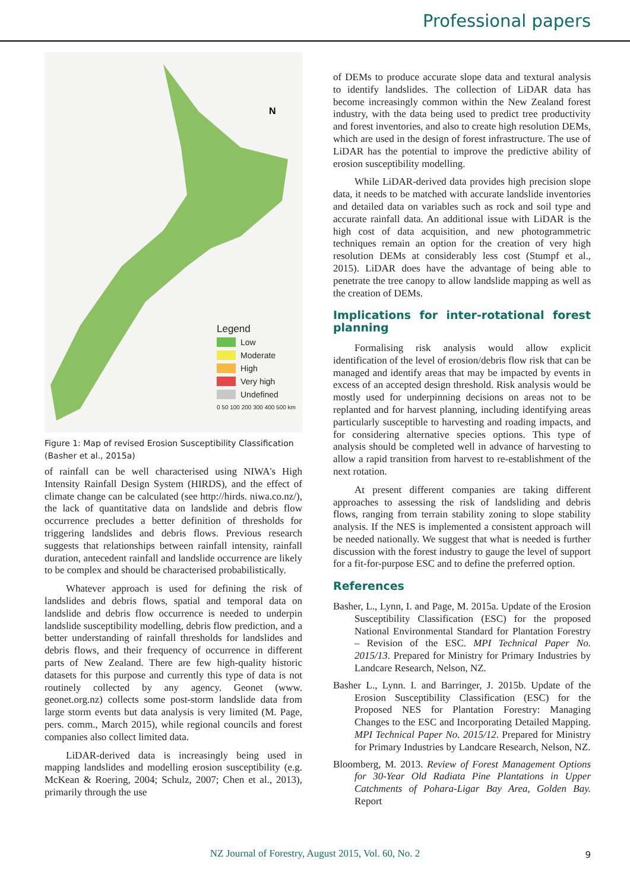Professional papers
N
Legend
Low
Moderate
High
Very high
Undefined
0 50 100 200 300 400 500 km
Figure 1: Map of revised Erosion Susceptibility Classification (Basher et al., 2015a)
of rainfall can be well characterised using NIWA's High Intensity Rainfall Design System (HIRDS), and the effect of climate change can be calculated (see http://hirds. niwa.co.nz/), the lack of quantitative data on landslide and debris flow occurrence precludes a better definition of thresholds for triggering landslides and debris flows. Previous research suggests that relationships between rainfall intensity, rainfall duration, antecedent rainfall and landslide occurrence are likely to be complex and should be characterised probabilistically.
Whatever approach is used for defining the risk of landslides and debris flows, spatial and temporal data on landslide and debris flow occurrence is needed to underpin landslide susceptibility modelling, debris flow prediction, and a better understanding of rainfall thresholds for landslides and debris flows, and their frequency of occurrence in different parts of New Zealand. There are few high-quality historic datasets for this purpose and currently this type of data is not routinely collected by any agency. Geonet (www. geonet.org.nz) collects some post-storm landslide data from large storm events but data analysis is very limited (M. Page, pers. comm., March 2015), while regional councils and forest companies also collect limited data.
LiDAR-derived data is increasingly being used in mapping landslides and modelling erosion susceptibility (e.g. McKean & Roering, 2004; Schulz, 2007; Chen et al., 2013), primarily through the use
of DEMs to produce accurate slope data and textural analysis to identify landslides. The collection of LiDAR data has become increasingly common within the New Zealand forest industry, with the data being used to predict tree productivity and forest inventories, and also to create high resolution DEMs, which are used in the design of forest infrastructure. The use of LiDAR has the potential to improve the predictive ability of erosion susceptibility modelling.
While LiDAR-derived data provides high precision slope data, it needs to be matched with accurate landslide inventories and detailed data on variables such as rock and soil type and accurate rainfall data. An additional issue with LiDAR is the high cost of data acquisition, and new photogrammetric techniques remain an option for the creation of very high resolution DEMs at considerably less cost (Stumpf et al., 2015). LiDAR does have the advantage of being able to penetrate the tree canopy to allow landslide mapping as well as the creation of DEMs.
Implications for inter-rotational forest planning
Formalising risk analysis would allow explicit identification of the level of erosion/debris flow risk that can be managed and identify areas that may be impacted by events in excess of an accepted design threshold. Risk analysis would be mostly used for underpinning decisions on areas not to be replanted and for harvest planning, including identifying areas particularly susceptible to harvesting and roading impacts, and for considering alternative species options. This type of analysis should be completed well in advance of harvesting to allow a rapid transition from harvest to re-establishment of the next rotation.
At present different companies are taking different approaches to assessing the risk of landsliding and debris flows, ranging from terrain stability zoning to slope stability analysis. If the NES is implemented a consistent approach will be needed nationally. We suggest that what is needed is further discussion with the forest industry to gauge the level of support for a fit-for-purpose ESC and to define the preferred option.
References
Basher, L., Lynn, I. and Page, M. 2015a. Update of the Erosion Susceptibility Classification (ESC) for the proposed National Environmental Standard for Plantation Forestry – Revision of the ESC. MPI Technical Paper No. 2015/13. Prepared for Ministry for Primary Industries by Landcare Research, Nelson, NZ.
Basher L., Lynn. I. and Barringer, J. 2015b. Update of the Erosion Susceptibility Classification (ESC) for the Proposed NES for Plantation Forestry: Managing Changes to the ESC and Incorporating Detailed Mapping. MPI Technical Paper No. 2015/12. Prepared for Ministry for Primary Industries by Landcare Research, Nelson, NZ.
Bloomberg, M. 2013. Review of Forest Management Options for 30-Year Old Radiata Pine Plantations in Upper Catchments of Pohara-Ligar Bay Area, Golden Bay. Report
NZ Journal of Forestry, August 2015, Vol. 60, No. 2 9